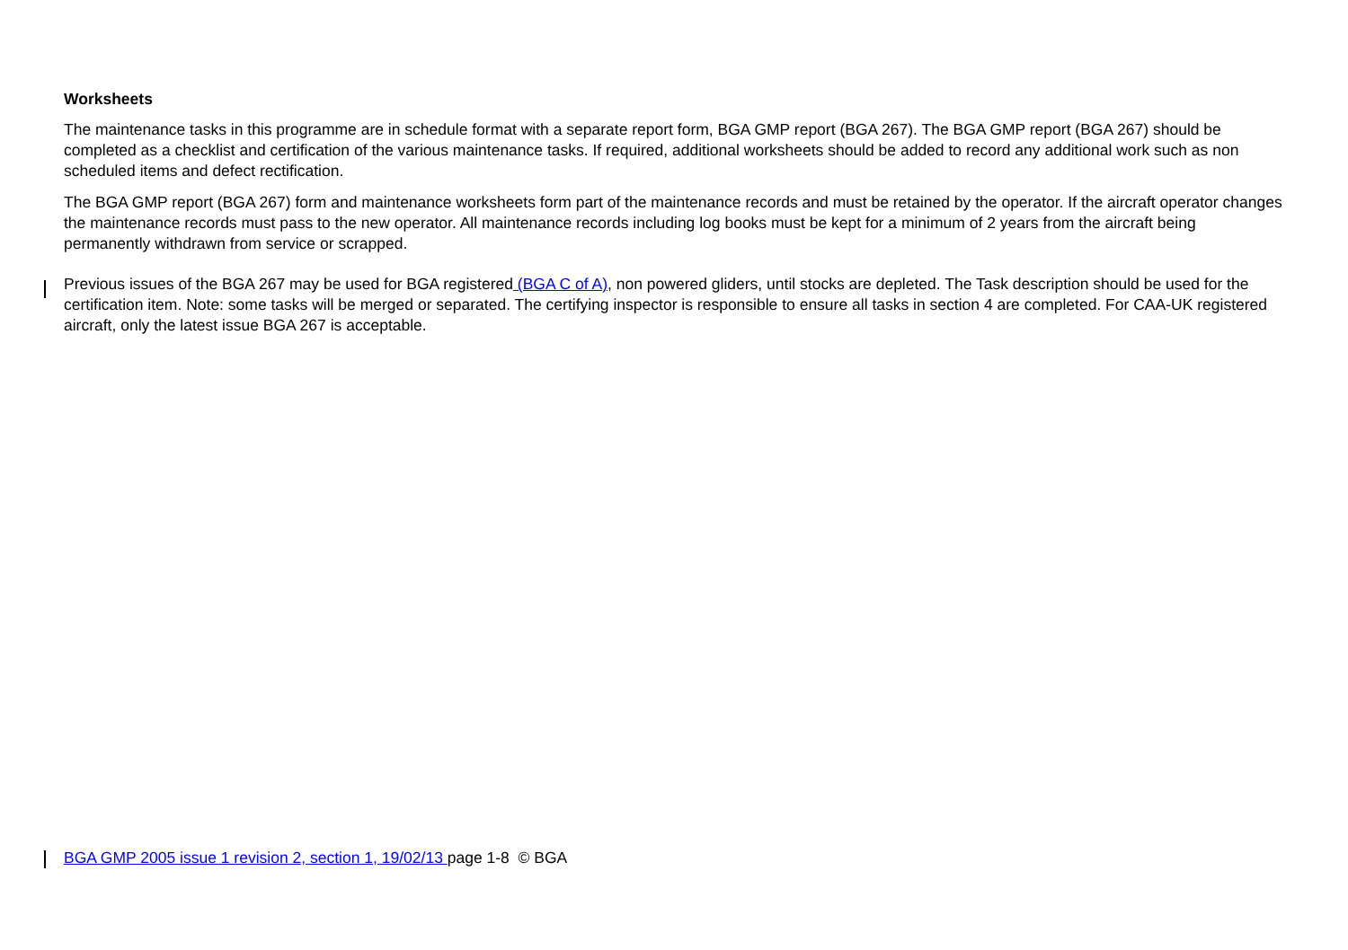Worksheets
The maintenance tasks in this programme are in schedule format with a separate report form, BGA GMP report (BGA 267). The BGA GMP report (BGA 267) should be completed as a checklist and certification of the various maintenance tasks. If required, additional worksheets should be added to record any additional work such as non scheduled items and defect rectification.
The BGA GMP report (BGA 267) form and maintenance worksheets form part of the maintenance records and must be retained by the operator. If the aircraft operator changes the maintenance records must pass to the new operator. All maintenance records including log books must be kept for a minimum of 2 years from the aircraft being permanently withdrawn from service or scrapped.
Previous issues of the BGA 267 may be used for BGA registered (BGA C of A), non powered gliders, until stocks are depleted. The Task description should be used for the certification item. Note: some tasks will be merged or separated. The certifying inspector is responsible to ensure all tasks in section 4 are completed. For CAA-UK registered aircraft, only the latest issue BGA 267 is acceptable.
BGA GMP 2005 issue 1 revision 2, section 1, 19/02/13 page 1-8 © BGA